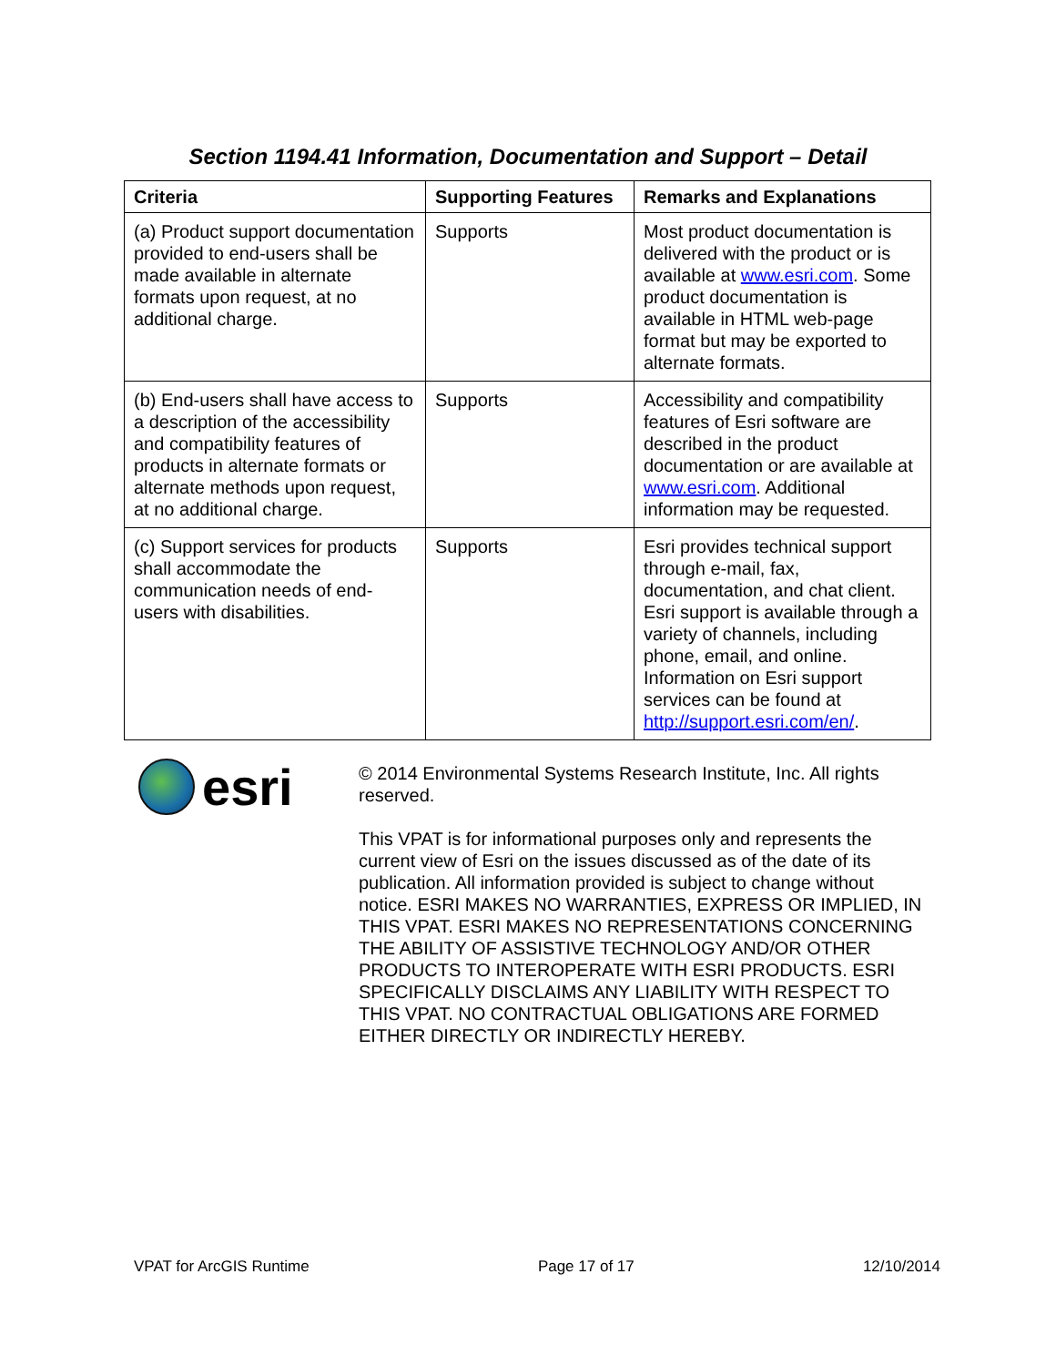Section 1194.41 Information, Documentation and Support – Detail
| Criteria | Supporting Features | Remarks and Explanations |
| --- | --- | --- |
| (a) Product support documentation provided to end-users shall be made available in alternate formats upon request, at no additional charge. | Supports | Most product documentation is delivered with the product or is available at www.esri.com . Some product documentation is available in HTML web-page format but may be exported to alternate formats. |
| (b) End-users shall have access to a description of the accessibility and compatibility features of products in alternate formats or alternate methods upon request, at no additional charge. | Supports | Accessibility and compatibility features of Esri software are described in the product documentation or are available at www.esri.com . Additional information may be requested. |
| (c) Support services for products shall accommodate the communication needs of end-users with disabilities. | Supports | Esri provides technical support through e-mail, fax, documentation, and chat client. Esri support is available through a variety of channels, including phone, email, and online. Information on Esri support services can be found at http://support.esri.com/en/ . |
esri
© 2014 Environmental Systems Research Institute, Inc. All rights reserved.
This VPAT is for informational purposes only and represents the current view of Esri on the issues discussed as of the date of its publication. All information provided is subject to change without notice. ESRI MAKES NO WARRANTIES, EXPRESS OR IMPLIED, IN THIS VPAT. ESRI MAKES NO REPRESENTATIONS CONCERNING THE ABILITY OF ASSISTIVE TECHNOLOGY AND/OR OTHER PRODUCTS TO INTEROPERATE WITH ESRI PRODUCTS. ESRI SPECIFICALLY DISCLAIMS ANY LIABILITY WITH RESPECT TO THIS VPAT. NO CONTRACTUAL OBLIGATIONS ARE FORMED EITHER DIRECTLY OR INDIRECTLY HEREBY.
VPAT for ArcGIS Runtime Page 17 of 17 12/10/2014